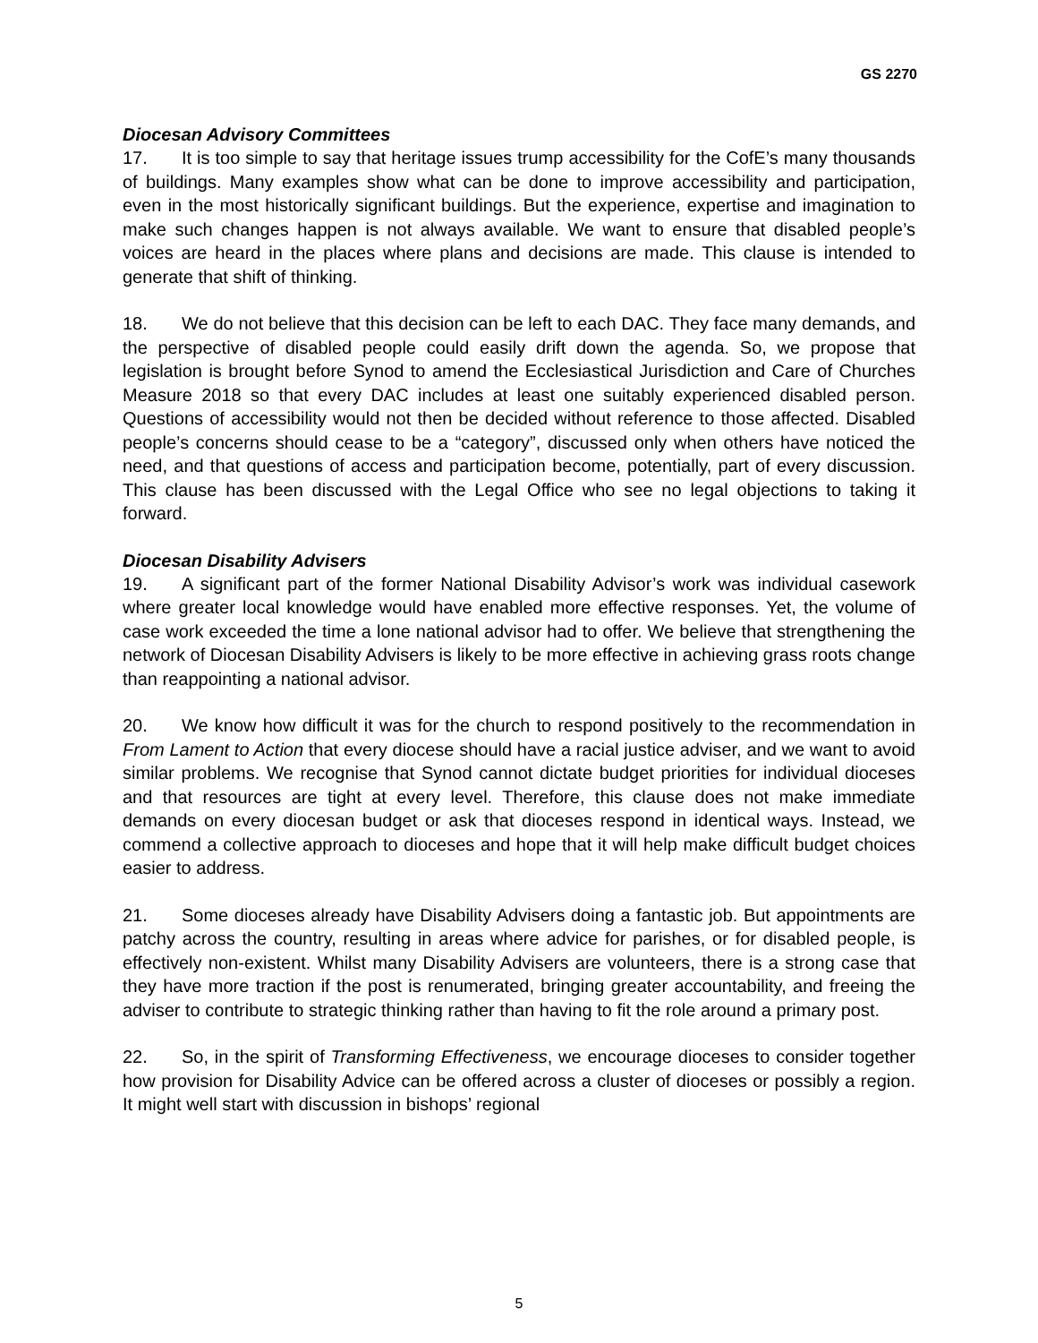GS 2270
Diocesan Advisory Committees
17. It is too simple to say that heritage issues trump accessibility for the CofE’s many thousands of buildings. Many examples show what can be done to improve accessibility and participation, even in the most historically significant buildings. But the experience, expertise and imagination to make such changes happen is not always available. We want to ensure that disabled people’s voices are heard in the places where plans and decisions are made. This clause is intended to generate that shift of thinking.
18. We do not believe that this decision can be left to each DAC. They face many demands, and the perspective of disabled people could easily drift down the agenda. So, we propose that legislation is brought before Synod to amend the Ecclesiastical Jurisdiction and Care of Churches Measure 2018 so that every DAC includes at least one suitably experienced disabled person. Questions of accessibility would not then be decided without reference to those affected. Disabled people’s concerns should cease to be a “category”, discussed only when others have noticed the need, and that questions of access and participation become, potentially, part of every discussion. This clause has been discussed with the Legal Office who see no legal objections to taking it forward.
Diocesan Disability Advisers
19. A significant part of the former National Disability Advisor’s work was individual casework where greater local knowledge would have enabled more effective responses. Yet, the volume of case work exceeded the time a lone national advisor had to offer. We believe that strengthening the network of Diocesan Disability Advisers is likely to be more effective in achieving grass roots change than reappointing a national advisor.
20. We know how difficult it was for the church to respond positively to the recommendation in From Lament to Action that every diocese should have a racial justice adviser, and we want to avoid similar problems. We recognise that Synod cannot dictate budget priorities for individual dioceses and that resources are tight at every level. Therefore, this clause does not make immediate demands on every diocesan budget or ask that dioceses respond in identical ways. Instead, we commend a collective approach to dioceses and hope that it will help make difficult budget choices easier to address.
21. Some dioceses already have Disability Advisers doing a fantastic job. But appointments are patchy across the country, resulting in areas where advice for parishes, or for disabled people, is effectively non-existent. Whilst many Disability Advisers are volunteers, there is a strong case that they have more traction if the post is renumerated, bringing greater accountability, and freeing the adviser to contribute to strategic thinking rather than having to fit the role around a primary post.
22. So, in the spirit of Transforming Effectiveness, we encourage dioceses to consider together how provision for Disability Advice can be offered across a cluster of dioceses or possibly a region. It might well start with discussion in bishops’ regional
5